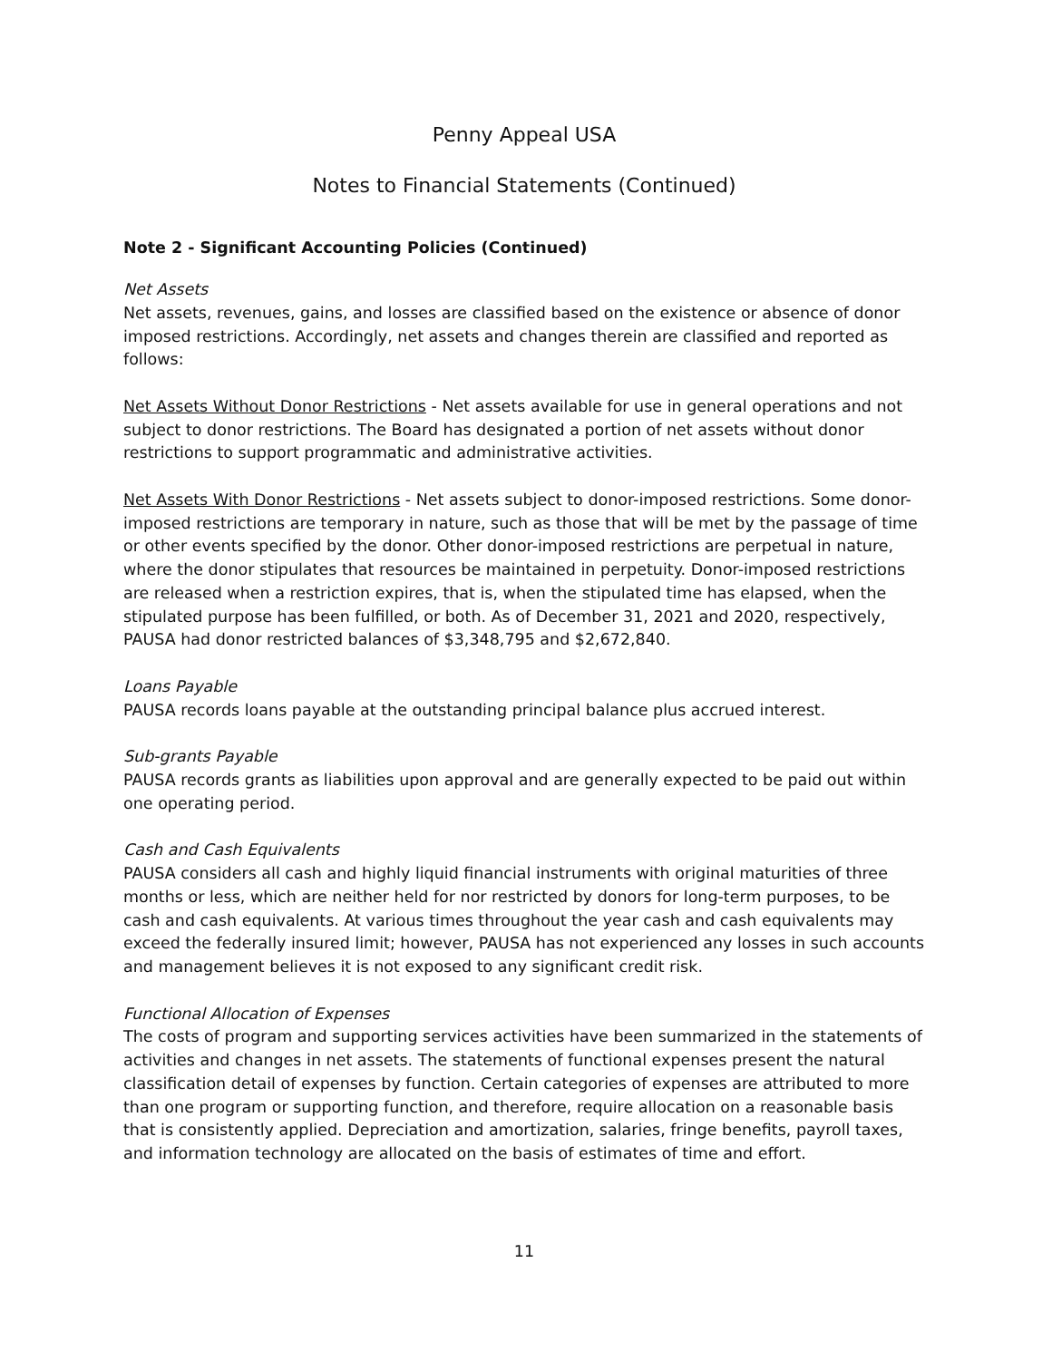Penny Appeal USA
Notes to Financial Statements (Continued)
Note 2 - Significant Accounting Policies (Continued)
Net Assets
Net assets, revenues, gains, and losses are classified based on the existence or absence of donor imposed restrictions. Accordingly, net assets and changes therein are classified and reported as follows:
Net Assets Without Donor Restrictions - Net assets available for use in general operations and not subject to donor restrictions. The Board has designated a portion of net assets without donor restrictions to support programmatic and administrative activities.
Net Assets With Donor Restrictions - Net assets subject to donor-imposed restrictions. Some donor-imposed restrictions are temporary in nature, such as those that will be met by the passage of time or other events specified by the donor. Other donor-imposed restrictions are perpetual in nature, where the donor stipulates that resources be maintained in perpetuity. Donor-imposed restrictions are released when a restriction expires, that is, when the stipulated time has elapsed, when the stipulated purpose has been fulfilled, or both. As of December 31, 2021 and 2020, respectively, PAUSA had donor restricted balances of $3,348,795 and $2,672,840.
Loans Payable
PAUSA records loans payable at the outstanding principal balance plus accrued interest.
Sub-grants Payable
PAUSA records grants as liabilities upon approval and are generally expected to be paid out within one operating period.
Cash and Cash Equivalents
PAUSA considers all cash and highly liquid financial instruments with original maturities of three months or less, which are neither held for nor restricted by donors for long-term purposes, to be cash and cash equivalents. At various times throughout the year cash and cash equivalents may exceed the federally insured limit; however, PAUSA has not experienced any losses in such accounts and management believes it is not exposed to any significant credit risk.
Functional Allocation of Expenses
The costs of program and supporting services activities have been summarized in the statements of activities and changes in net assets. The statements of functional expenses present the natural classification detail of expenses by function. Certain categories of expenses are attributed to more than one program or supporting function, and therefore, require allocation on a reasonable basis that is consistently applied. Depreciation and amortization, salaries, fringe benefits, payroll taxes, and information technology are allocated on the basis of estimates of time and effort.
11